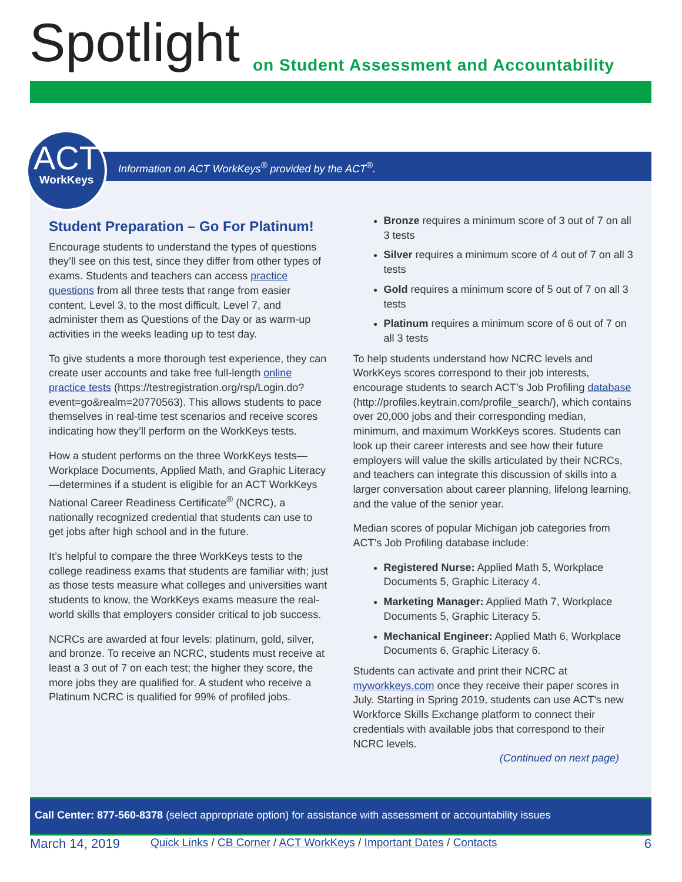Spotlight
on Student Assessment and Accountability
Student Preparation – Go For Platinum!
Encourage students to understand the types of questions they’ll see on this test, since they differ from other types of exams. Students and teachers can access practice questions from all three tests that range from easier content, Level 3, to the most difficult, Level 7, and administer them as Questions of the Day or as warm-up activities in the weeks leading up to test day.
To give students a more thorough test experience, they can create user accounts and take free full-length online practice tests (https://testregistration.org/rsp/Login.do?event=go&realm=20770563). This allows students to pace themselves in real-time test scenarios and receive scores indicating how they’ll perform on the WorkKeys tests.
How a student performs on the three WorkKeys tests—Workplace Documents, Applied Math, and Graphic Literacy—determines if a student is eligible for an ACT WorkKeys National Career Readiness Certificate<sup>®</sup> (NCRC), a nationally recognized credential that students can use to get jobs after high school and in the future.
It’s helpful to compare the three WorkKeys tests to the college readiness exams that students are familiar with; just as those tests measure what colleges and universities want students to know, the WorkKeys exams measure the real-world skills that employers consider critical to job success.
NCRCs are awarded at four levels: platinum, gold, silver, and bronze. To receive an NCRC, students must receive at least a 3 out of 7 on each test; the higher they score, the more jobs they are qualified for. A student who receive a Platinum NCRC is qualified for 99% of profiled jobs.
Bronze requires a minimum score of 3 out of 7 on all 3 tests
Silver requires a minimum score of 4 out of 7 on all 3 tests
Gold requires a minimum score of 5 out of 7 on all 3 tests
Platinum requires a minimum score of 6 out of 7 on all 3 tests
To help students understand how NCRC levels and WorkKeys scores correspond to their job interests, encourage students to search ACT’s Job Profiling database (http://profiles.keytrain.com/profile_search/), which contains over 20,000 jobs and their corresponding median, minimum, and maximum WorkKeys scores. Students can look up their career interests and see how their future employers will value the skills articulated by their NCRCs, and teachers can integrate this discussion of skills into a larger conversation about career planning, lifelong learning, and the value of the senior year.
Median scores of popular Michigan job categories from ACT’s Job Profiling database include:
Registered Nurse: Applied Math 5, Workplace Documents 5, Graphic Literacy 4.
Marketing Manager: Applied Math 7, Workplace Documents 5, Graphic Literacy 5.
Mechanical Engineer: Applied Math 6, Workplace Documents 6, Graphic Literacy 6.
Students can activate and print their NCRC at myworkkeys.com once they receive their paper scores in July. Starting in Spring 2019, students can use ACT's new Workforce Skills Exchange platform to connect their credentials with available jobs that correspond to their NCRC levels.
(Continued on next page)
Information on ACT WorkKeys<sup>®</sup> provided by the ACT<sup>®</sup>.
ACT
WorkKeys
Call Center: 877-560-8378 (select appropriate option) for assistance with assessment or accountability issues
March 14, 2019 Quick Links / CB Corner / ACT WorkKeys / Important Dates / Contacts 6